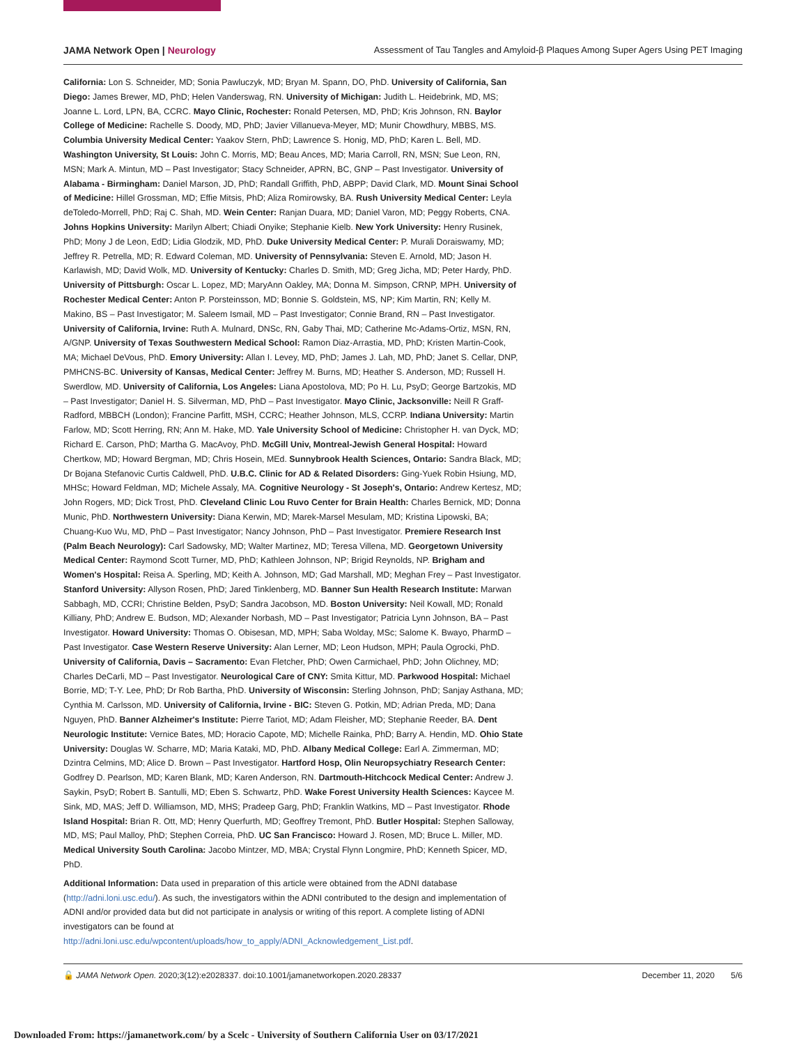JAMA Network Open | Neurology Assessment of Tau Tangles and Amyloid-β Plaques Among Super Agers Using PET Imaging
California: Lon S. Schneider, MD; Sonia Pawluczyk, MD; Bryan M. Spann, DO, PhD. University of California, San Diego: James Brewer, MD, PhD; Helen Vanderswag, RN. University of Michigan: Judith L. Heidebrink, MD, MS; Joanne L. Lord, LPN, BA, CCRC. Mayo Clinic, Rochester: Ronald Petersen, MD, PhD; Kris Johnson, RN. Baylor College of Medicine: Rachelle S. Doody, MD, PhD; Javier Villanueva-Meyer, MD; Munir Chowdhury, MBBS, MS. Columbia University Medical Center: Yaakov Stern, PhD; Lawrence S. Honig, MD, PhD; Karen L. Bell, MD. Washington University, St Louis: John C. Morris, MD; Beau Ances, MD; Maria Carroll, RN, MSN; Sue Leon, RN, MSN; Mark A. Mintun, MD – Past Investigator; Stacy Schneider, APRN, BC, GNP – Past Investigator. University of Alabama - Birmingham: Daniel Marson, JD, PhD; Randall Griffith, PhD, ABPP; David Clark, MD. Mount Sinai School of Medicine: Hillel Grossman, MD; Effie Mitsis, PhD; Aliza Romirowsky, BA. Rush University Medical Center: Leyla deToledo-Morrell, PhD; Raj C. Shah, MD. Wein Center: Ranjan Duara, MD; Daniel Varon, MD; Peggy Roberts, CNA. Johns Hopkins University: Marilyn Albert; Chiadi Onyike; Stephanie Kielb. New York University: Henry Rusinek, PhD; Mony J de Leon, EdD; Lidia Glodzik, MD, PhD. Duke University Medical Center: P. Murali Doraiswamy, MD; Jeffrey R. Petrella, MD; R. Edward Coleman, MD. University of Pennsylvania: Steven E. Arnold, MD; Jason H. Karlawish, MD; David Wolk, MD. University of Kentucky: Charles D. Smith, MD; Greg Jicha, MD; Peter Hardy, PhD. University of Pittsburgh: Oscar L. Lopez, MD; MaryAnn Oakley, MA; Donna M. Simpson, CRNP, MPH. University of Rochester Medical Center: Anton P. Porsteinsson, MD; Bonnie S. Goldstein, MS, NP; Kim Martin, RN; Kelly M. Makino, BS – Past Investigator; M. Saleem Ismail, MD – Past Investigator; Connie Brand, RN – Past Investigator. University of California, Irvine: Ruth A. Mulnard, DNSc, RN, Gaby Thai, MD; Catherine Mc-Adams-Ortiz, MSN, RN, A/GNP. University of Texas Southwestern Medical School: Ramon Diaz-Arrastia, MD, PhD; Kristen Martin-Cook, MA; Michael DeVous, PhD. Emory University: Allan I. Levey, MD, PhD; James J. Lah, MD, PhD; Janet S. Cellar, DNP, PMHCNS-BC. University of Kansas, Medical Center: Jeffrey M. Burns, MD; Heather S. Anderson, MD; Russell H. Swerdlow, MD. University of California, Los Angeles: Liana Apostolova, MD; Po H. Lu, PsyD; George Bartzokis, MD – Past Investigator; Daniel H. S. Silverman, MD, PhD – Past Investigator. Mayo Clinic, Jacksonville: Neill R Graff-Radford, MBBCH (London); Francine Parfitt, MSH, CCRC; Heather Johnson, MLS, CCRP. Indiana University: Martin Farlow, MD; Scott Herring, RN; Ann M. Hake, MD. Yale University School of Medicine: Christopher H. van Dyck, MD; Richard E. Carson, PhD; Martha G. MacAvoy, PhD. McGill Univ, Montreal-Jewish General Hospital: Howard Chertkow, MD; Howard Bergman, MD; Chris Hosein, MEd. Sunnybrook Health Sciences, Ontario: Sandra Black, MD; Dr Bojana Stefanovic Curtis Caldwell, PhD. U.B.C. Clinic for AD & Related Disorders: Ging-Yuek Robin Hsiung, MD, MHSc; Howard Feldman, MD; Michele Assaly, MA. Cognitive Neurology - St Joseph's, Ontario: Andrew Kertesz, MD; John Rogers, MD; Dick Trost, PhD. Cleveland Clinic Lou Ruvo Center for Brain Health: Charles Bernick, MD; Donna Munic, PhD. Northwestern University: Diana Kerwin, MD; Marek-Marsel Mesulam, MD; Kristina Lipowski, BA; Chuang-Kuo Wu, MD, PhD – Past Investigator; Nancy Johnson, PhD – Past Investigator. Premiere Research Inst (Palm Beach Neurology): Carl Sadowsky, MD; Walter Martinez, MD; Teresa Villena, MD. Georgetown University Medical Center: Raymond Scott Turner, MD, PhD; Kathleen Johnson, NP; Brigid Reynolds, NP. Brigham and Women's Hospital: Reisa A. Sperling, MD; Keith A. Johnson, MD; Gad Marshall, MD; Meghan Frey – Past Investigator. Stanford University: Allyson Rosen, PhD; Jared Tinklenberg, MD. Banner Sun Health Research Institute: Marwan Sabbagh, MD, CCRI; Christine Belden, PsyD; Sandra Jacobson, MD. Boston University: Neil Kowall, MD; Ronald Killiany, PhD; Andrew E. Budson, MD; Alexander Norbash, MD – Past Investigator; Patricia Lynn Johnson, BA – Past Investigator. Howard University: Thomas O. Obisesan, MD, MPH; Saba Wolday, MSc; Salome K. Bwayo, PharmD – Past Investigator. Case Western Reserve University: Alan Lerner, MD; Leon Hudson, MPH; Paula Ogrocki, PhD. University of California, Davis – Sacramento: Evan Fletcher, PhD; Owen Carmichael, PhD; John Olichney, MD; Charles DeCarli, MD – Past Investigator. Neurological Care of CNY: Smita Kittur, MD. Parkwood Hospital: Michael Borrie, MD; T-Y. Lee, PhD; Dr Rob Bartha, PhD. University of Wisconsin: Sterling Johnson, PhD; Sanjay Asthana, MD; Cynthia M. Carlsson, MD. University of California, Irvine - BIC: Steven G. Potkin, MD; Adrian Preda, MD; Dana Nguyen, PhD. Banner Alzheimer's Institute: Pierre Tariot, MD; Adam Fleisher, MD; Stephanie Reeder, BA. Dent Neurologic Institute: Vernice Bates, MD; Horacio Capote, MD; Michelle Rainka, PhD; Barry A. Hendin, MD. Ohio State University: Douglas W. Scharre, MD; Maria Kataki, MD, PhD. Albany Medical College: Earl A. Zimmerman, MD; Dzintra Celmins, MD; Alice D. Brown – Past Investigator. Hartford Hosp, Olin Neuropsychiatry Research Center: Godfrey D. Pearlson, MD; Karen Blank, MD; Karen Anderson, RN. Dartmouth-Hitchcock Medical Center: Andrew J. Saykin, PsyD; Robert B. Santulli, MD; Eben S. Schwartz, PhD. Wake Forest University Health Sciences: Kaycee M. Sink, MD, MAS; Jeff D. Williamson, MD, MHS; Pradeep Garg, PhD; Franklin Watkins, MD – Past Investigator. Rhode Island Hospital: Brian R. Ott, MD; Henry Querfurth, MD; Geoffrey Tremont, PhD. Butler Hospital: Stephen Salloway, MD, MS; Paul Malloy, PhD; Stephen Correia, PhD. UC San Francisco: Howard J. Rosen, MD; Bruce L. Miller, MD. Medical University South Carolina: Jacobo Mintzer, MD, MBA; Crystal Flynn Longmire, PhD; Kenneth Spicer, MD, PhD.
Additional Information: Data used in preparation of this article were obtained from the ADNI database (http://adni.loni.usc.edu/). As such, the investigators within the ADNI contributed to the design and implementation of ADNI and/or provided data but did not participate in analysis or writing of this report. A complete listing of ADNI investigators can be found at http://adni.loni.usc.edu/wpcontent/uploads/how_to_apply/ADNI_Acknowledgement_List.pdf.
🔓 JAMA Network Open. 2020;3(12):e2028337. doi:10.1001/jamanetworkopen.2020.28337
December 11, 2020 5/6
Downloaded From: https://jamanetwork.com/ by a Scelc - University of Southern California User on 03/17/2021